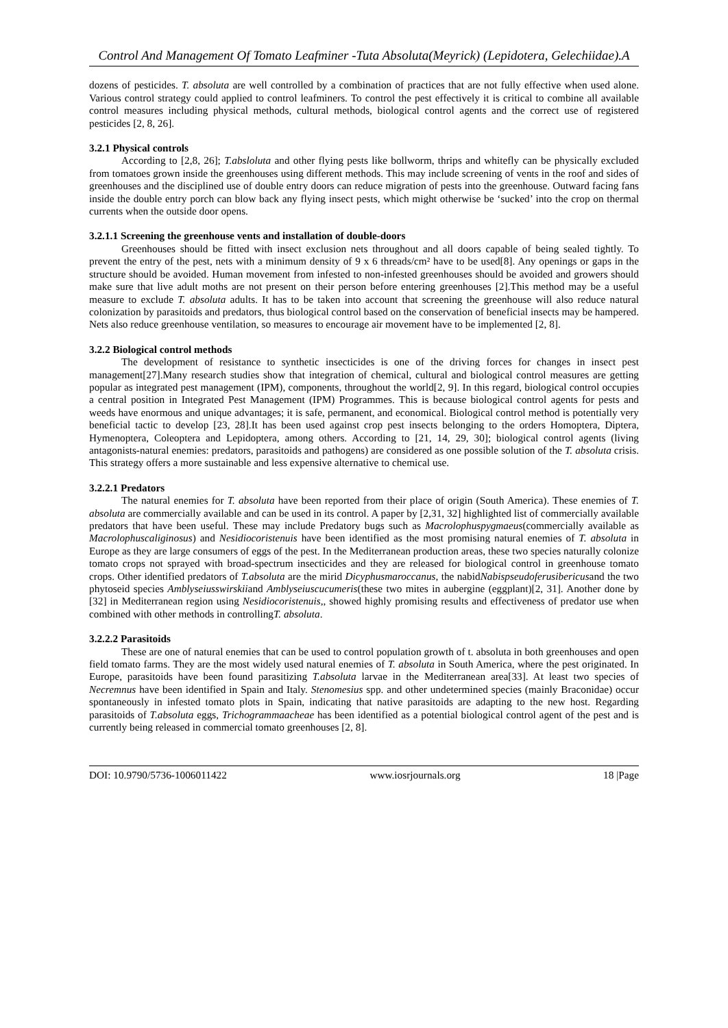Control And Management Of Tomato Leafminer -Tuta Absoluta(Meyrick) (Lepidotera, Gelechiidae).A
dozens of pesticides. T. absoluta are well controlled by a combination of practices that are not fully effective when used alone. Various control strategy could applied to control leafminers. To control the pest effectively it is critical to combine all available control measures including physical methods, cultural methods, biological control agents and the correct use of registered pesticides [2, 8, 26].
3.2.1 Physical controls
According to [2,8, 26]; T.absloluta and other flying pests like bollworm, thrips and whitefly can be physically excluded from tomatoes grown inside the greenhouses using different methods. This may include screening of vents in the roof and sides of greenhouses and the disciplined use of double entry doors can reduce migration of pests into the greenhouse. Outward facing fans inside the double entry porch can blow back any flying insect pests, which might otherwise be ‘sucked’ into the crop on thermal currents when the outside door opens.
3.2.1.1 Screening the greenhouse vents and installation of double-doors
Greenhouses should be fitted with insect exclusion nets throughout and all doors capable of being sealed tightly. To prevent the entry of the pest, nets with a minimum density of 9 x 6 threads/cm² have to be used[8]. Any openings or gaps in the structure should be avoided. Human movement from infested to non-infested greenhouses should be avoided and growers should make sure that live adult moths are not present on their person before entering greenhouses [2].This method may be a useful measure to exclude T. absoluta adults. It has to be taken into account that screening the greenhouse will also reduce natural colonization by parasitoids and predators, thus biological control based on the conservation of beneficial insects may be hampered. Nets also reduce greenhouse ventilation, so measures to encourage air movement have to be implemented [2, 8].
3.2.2 Biological control methods
The development of resistance to synthetic insecticides is one of the driving forces for changes in insect pest management[27].Many research studies show that integration of chemical, cultural and biological control measures are getting popular as integrated pest management (IPM), components, throughout the world[2, 9]. In this regard, biological control occupies a central position in Integrated Pest Management (IPM) Programmes. This is because biological control agents for pests and weeds have enormous and unique advantages; it is safe, permanent, and economical. Biological control method is potentially very beneficial tactic to develop [23, 28].It has been used against crop pest insects belonging to the orders Homoptera, Diptera, Hymenoptera, Coleoptera and Lepidoptera, among others. According to [21, 14, 29, 30]; biological control agents (living antagonists-natural enemies: predators, parasitoids and pathogens) are considered as one possible solution of the T. absoluta crisis. This strategy offers a more sustainable and less expensive alternative to chemical use.
3.2.2.1 Predators
The natural enemies for T. absoluta have been reported from their place of origin (South America). These enemies of T. absoluta are commercially available and can be used in its control. A paper by [2,31, 32] highlighted list of commercially available predators that have been useful. These may include Predatory bugs such as Macrolophuspygmaeus(commercially available as Macrolophuscaliginosus) and Nesidiocoristenuis have been identified as the most promising natural enemies of T. absoluta in Europe as they are large consumers of eggs of the pest. In the Mediterranean production areas, these two species naturally colonize tomato crops not sprayed with broad-spectrum insecticides and they are released for biological control in greenhouse tomato crops. Other identified predators of T.absoluta are the mirid Dicyphusmaroccanus, the nabidNabispseudoferusibericusand the two phytoseid species Amblyseiusswirskiiand Amblyseiuscucumeris(these two mites in aubergine (eggplant)[2, 31]. Another done by [32] in Mediterranean region using Nesidiocoristenuis,, showed highly promising results and effectiveness of predator use when combined with other methods in controllingT. absoluta.
3.2.2.2 Parasitoids
These are one of natural enemies that can be used to control population growth of t. absoluta in both greenhouses and open field tomato farms. They are the most widely used natural enemies of T. absoluta in South America, where the pest originated. In Europe, parasitoids have been found parasitizing T.absoluta larvae in the Mediterranean area[33]. At least two species of Necremnus have been identified in Spain and Italy. Stenomesius spp. and other undetermined species (mainly Braconidae) occur spontaneously in infested tomato plots in Spain, indicating that native parasitoids are adapting to the new host. Regarding parasitoids of T.absoluta eggs, Trichogrammaacheae has been identified as a potential biological control agent of the pest and is currently being released in commercial tomato greenhouses [2, 8].
DOI: 10.9790/5736-1006011422 www.iosrjournals.org 18 |Page